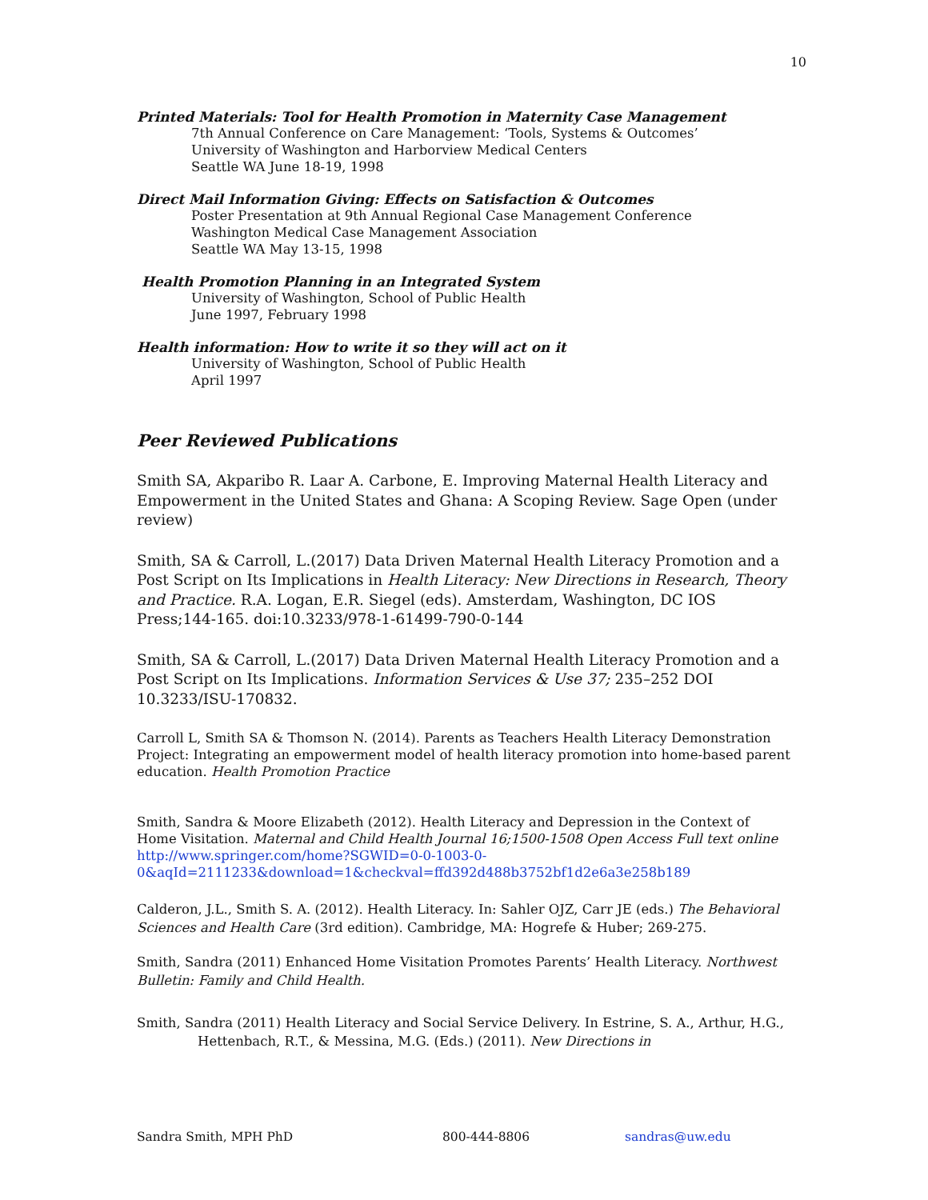10
Printed Materials: Tool for Health Promotion in Maternity Case Management
7th Annual Conference on Care Management: ‘Tools, Systems & Outcomes’
University of Washington and Harborview Medical Centers
Seattle WA June 18-19, 1998
Direct Mail Information Giving: Effects on Satisfaction & Outcomes
Poster Presentation at 9th Annual Regional Case Management Conference
Washington Medical Case Management Association
Seattle WA May 13-15, 1998
Health Promotion Planning in an Integrated System
University of Washington, School of Public Health
June 1997, February 1998
Health information: How to write it so they will act on it
University of Washington, School of Public Health
April 1997
Peer Reviewed Publications
Smith SA, Akparibo R. Laar A. Carbone, E. Improving Maternal Health Literacy and Empowerment in the United States and Ghana: A Scoping Review. Sage Open (under review)
Smith, SA & Carroll, L.(2017) Data Driven Maternal Health Literacy Promotion and a Post Script on Its Implications in Health Literacy: New Directions in Research, Theory and Practice. R.A. Logan, E.R. Siegel (eds). Amsterdam, Washington, DC IOS Press;144-165. doi:10.3233/978-1-61499-790-0-144
Smith, SA & Carroll, L.(2017) Data Driven Maternal Health Literacy Promotion and a Post Script on Its Implications. Information Services & Use 37; 235–252 DOI 10.3233/ISU-170832.
Carroll L, Smith SA & Thomson N. (2014). Parents as Teachers Health Literacy Demonstration Project: Integrating an empowerment model of health literacy promotion into home-based parent education. Health Promotion Practice
Smith, Sandra & Moore Elizabeth (2012). Health Literacy and Depression in the Context of Home Visitation. Maternal and Child Health Journal 16;1500-1508 Open Access Full text online http://www.springer.com/home?SGWID=0-0-1003-0-0&aqId=2111233&download=1&checkval=ffd392d488b3752bf1d2e6a3e258b189
Calderon, J.L., Smith S. A. (2012). Health Literacy. In: Sahler OJZ, Carr JE (eds.) The Behavioral Sciences and Health Care (3rd edition). Cambridge, MA: Hogrefe & Huber; 269-275.
Smith, Sandra (2011) Enhanced Home Visitation Promotes Parents’ Health Literacy. Northwest Bulletin: Family and Child Health.
Smith, Sandra (2011) Health Literacy and Social Service Delivery. In Estrine, S. A., Arthur, H.G., Hettenbach, R.T., & Messina, M.G. (Eds.) (2011). New Directions in
Sandra Smith, MPH PhD 800-444-8806 sandras@uw.edu